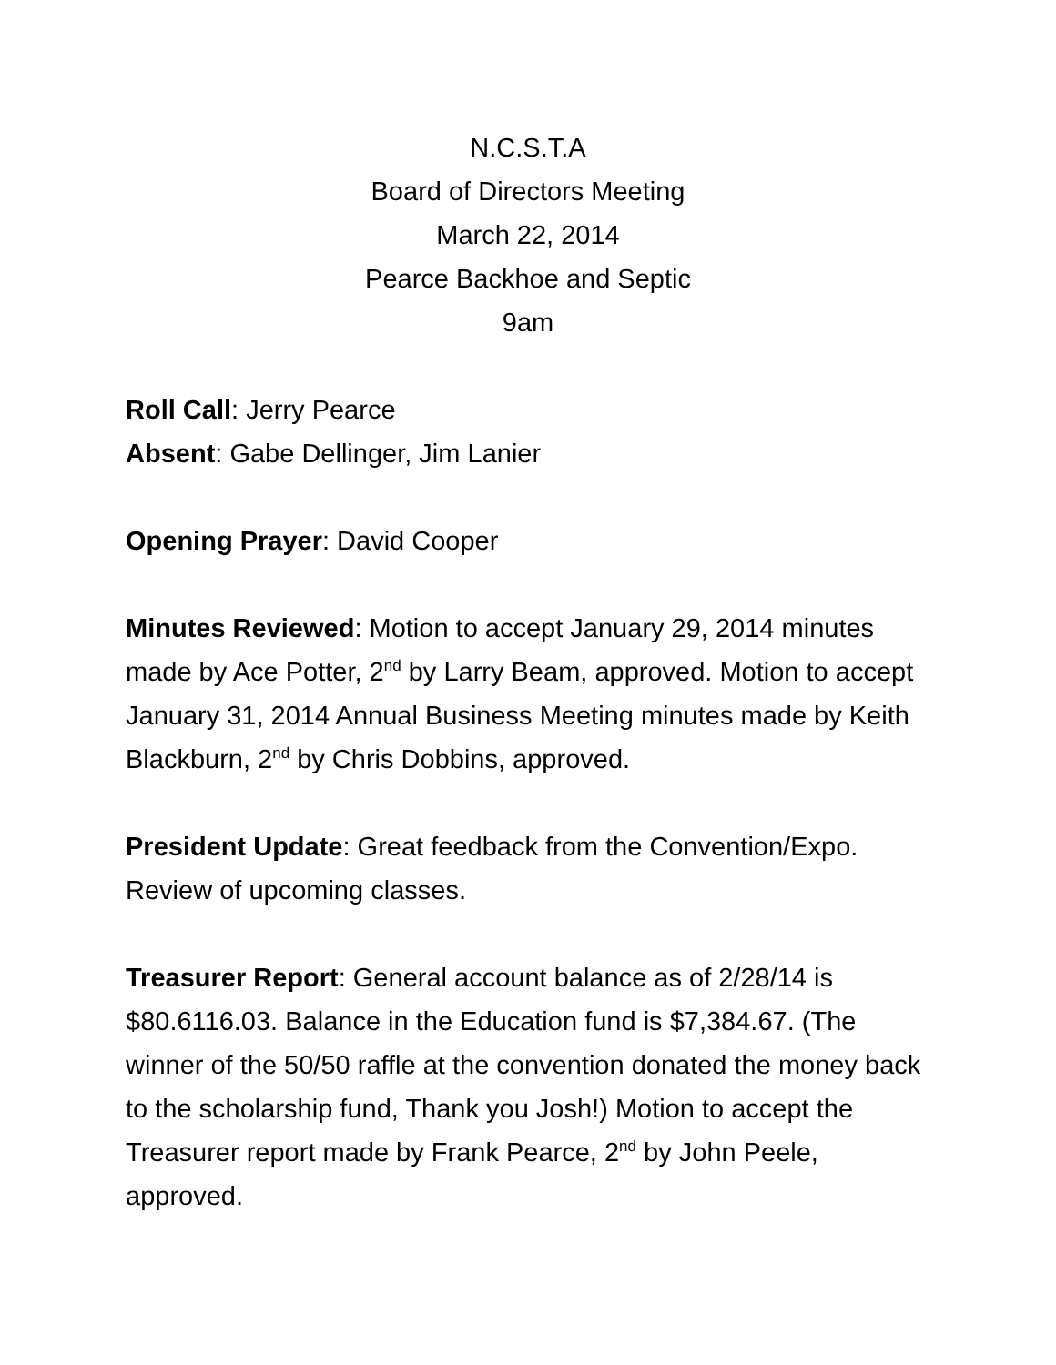N.C.S.T.A
Board of Directors Meeting
March 22, 2014
Pearce Backhoe and Septic
9am
Roll Call: Jerry Pearce
Absent: Gabe Dellinger, Jim Lanier
Opening Prayer: David Cooper
Minutes Reviewed: Motion to accept January 29, 2014 minutes made by Ace Potter, 2<sup>nd</sup> by Larry Beam, approved. Motion to accept January 31, 2014 Annual Business Meeting minutes made by Keith Blackburn, 2<sup>nd</sup> by Chris Dobbins, approved.
President Update: Great feedback from the Convention/Expo. Review of upcoming classes.
Treasurer Report: General account balance as of 2/28/14 is $80.6116.03. Balance in the Education fund is $7,384.67. (The winner of the 50/50 raffle at the convention donated the money back to the scholarship fund, Thank you Josh!) Motion to accept the Treasurer report made by Frank Pearce, 2<sup>nd</sup> by John Peele, approved.